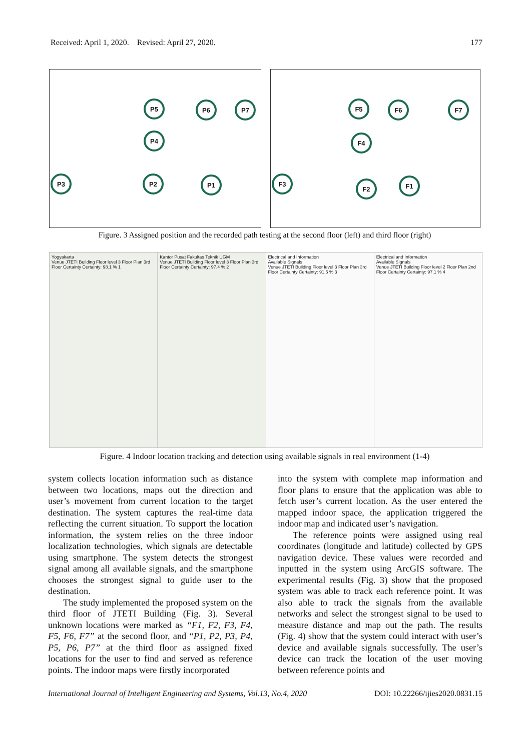Received: April 1, 2020. Revised: April 27, 2020. 177
P5 P6 P7
P4
P3 P2 P1
F5 F6 F7
F4
F3
F2 F1
Figure. 3 Assigned position and the recorded path testing at the second floor (left) and third floor (right)
Yogyakarta
Venue JTETI Building Floor level 3 Floor Plan 3rd Floor Certainty Certainty: 98.1 % 1
Kantor Pusat Fakultas Teknik UGM
Venue JTETI Building Floor level 3 Floor Plan 3rd Floor Certainty Certainty: 97.4 % 2
Electrical and Information
Available Signals
Venue JTETI Building Floor level 3 Floor Plan 3rd Floor Certainty Certainty: 91.5 % 3
Electrical and Information
Available Signals
Venue JTETI Building Floor level 2 Floor Plan 2nd Floor Certainty Certainty: 97.1 % 4
Figure. 4 Indoor location tracking and detection using available signals in real environment (1-4)
system collects location information such as distance between two locations, maps out the direction and user’s movement from current location to the target destination. The system captures the real-time data reflecting the current situation. To support the location information, the system relies on the three indoor localization technologies, which signals are detectable using smartphone. The system detects the strongest signal among all available signals, and the smartphone chooses the strongest signal to guide user to the destination.
The study implemented the proposed system on the third floor of JTETI Building (Fig. 3). Several unknown locations were marked as “F1, F2, F3, F4, F5, F6, F7” at the second floor, and “P1, P2, P3, P4, P5, P6, P7” at the third floor as assigned fixed locations for the user to find and served as reference points. The indoor maps were firstly incorporated
into the system with complete map information and floor plans to ensure that the application was able to fetch user’s current location. As the user entered the mapped indoor space, the application triggered the indoor map and indicated user’s navigation.
The reference points were assigned using real coordinates (longitude and latitude) collected by GPS navigation device. These values were recorded and inputted in the system using ArcGIS software. The experimental results (Fig. 3) show that the proposed system was able to track each reference point. It was also able to track the signals from the available networks and select the strongest signal to be used to measure distance and map out the path. The results (Fig. 4) show that the system could interact with user’s device and available signals successfully. The user’s device can track the location of the user moving between reference points and
International Journal of Intelligent Engineering and Systems, Vol.13, No.4, 2020 DOI: 10.22266/ijies2020.0831.15